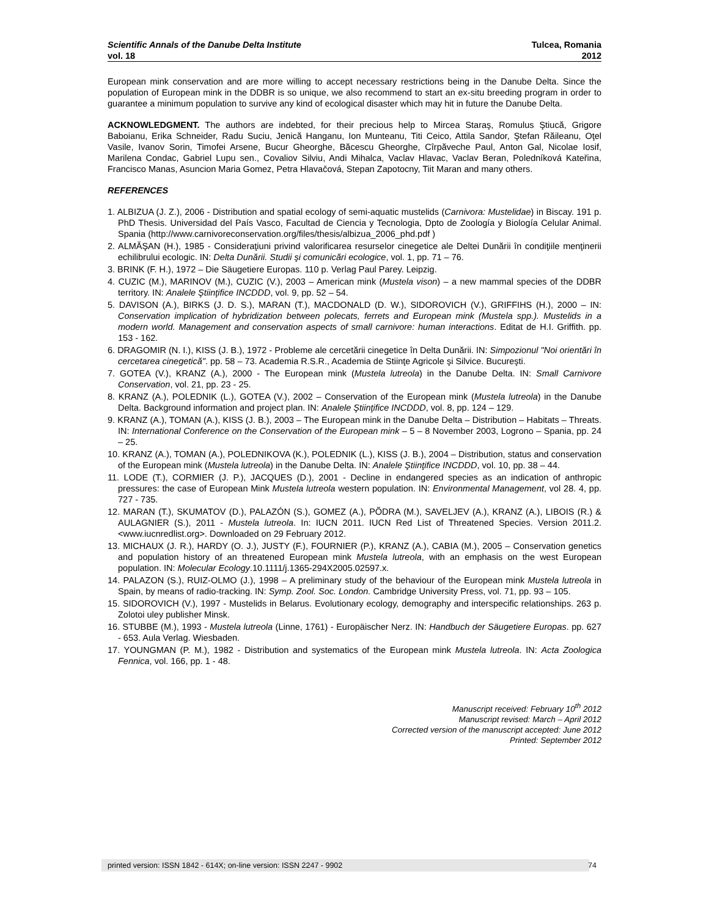Scientific Annals of the Danube Delta Institute
vol. 18
Tulcea, Romania
2012
European mink conservation and are more willing to accept necessary restrictions being in the Danube Delta. Since the population of European mink in the DDBR is so unique, we also recommend to start an ex-situ breeding program in order to guarantee a minimum population to survive any kind of ecological disaster which may hit in future the Danube Delta.
ACKNOWLEDGMENT. The authors are indebted, for their precious help to Mircea Staraş, Romulus Ştiucă, Grigore Baboianu, Erika Schneider, Radu Suciu, Jenică Hanganu, Ion Munteanu, Titi Ceico, Attila Sandor, Ştefan Răileanu, Oţel Vasile, Ivanov Sorin, Timofei Arsene, Bucur Gheorghe, Băcescu Gheorghe, Cîrpăveche Paul, Anton Gal, Nicolae Iosif, Marilena Condac, Gabriel Lupu sen., Covaliov Silviu, Andi Mihalca, Vaclav Hlavac, Vaclav Beran, Poledníková Kateřina, Francisco Manas, Asuncion Maria Gomez, Petra Hlavačová, Stepan Zapotocny, Tiit Maran and many others.
REFERENCES
1. ALBIZUA (J. Z.), 2006 - Distribution and spatial ecology of semi-aquatic mustelids (Carnivora: Mustelidae) in Biscay. 191 p. PhD Thesis. Universidad del País Vasco, Facultad de Ciencia y Tecnologia, Dpto de Zoología y Biología Celular Animal. Spania (http://www.carnivoreconservation.org/files/thesis/albizua_2006_phd.pdf )
2. ALMĂŞAN (H.), 1985 - Consideraţiuni privind valorificarea resurselor cinegetice ale Deltei Dunării în condiţiile menţinerii echilibrului ecologic. IN: Delta Dunării. Studii şi comunicări ecologice, vol. 1, pp. 71 – 76.
3. BRINK (F. H.), 1972 – Die Säugetiere Europas. 110 p. Verlag Paul Parey. Leipzig.
4. CUZIC (M.), MARINOV (M.), CUZIC (V.), 2003 – American mink (Mustela vison) – a new mammal species of the DDBR territory. IN: Analele Ştiinţifice INCDDD, vol. 9, pp. 52 – 54.
5. DAVISON (A.), BIRKS (J. D. S.), MARAN (T.), MACDONALD (D. W.), SIDOROVICH (V.), GRIFFIHS (H.), 2000 – IN: Conservation implication of hybridization between polecats, ferrets and European mink (Mustela spp.). Mustelids in a modern world. Management and conservation aspects of small carnivore: human interactions. Editat de H.I. Griffith. pp. 153 - 162.
6. DRAGOMIR (N. I.), KISS (J. B.), 1972 - Probleme ale cercetării cinegetice în Delta Dunării. IN: Simpozionul "Noi orientări în cercetarea cinegetică". pp. 58 – 73. Academia R.S.R., Academia de Stiinţe Agricole şi Silvice. Bucureşti.
7. GOTEA (V.), KRANZ (A.), 2000 - The European mink (Mustela lutreola) in the Danube Delta. IN: Small Carnivore Conservation, vol. 21, pp. 23 - 25.
8. KRANZ (A.), POLEDNIK (L.), GOTEA (V.), 2002 – Conservation of the European mink (Mustela lutreola) in the Danube Delta. Background information and project plan. IN: Analele Ştiinţifice INCDDD, vol. 8, pp. 124 – 129.
9. KRANZ (A.), TOMAN (A.), KISS (J. B.), 2003 – The European mink in the Danube Delta – Distribution – Habitats – Threats. IN: International Conference on the Conservation of the European mink – 5 – 8 November 2003, Logrono – Spania, pp. 24 – 25.
10. KRANZ (A.), TOMAN (A.), POLEDNIKOVA (K.), POLEDNIK (L.), KISS (J. B.), 2004 – Distribution, status and conservation of the European mink (Mustela lutreola) in the Danube Delta. IN: Analele Ştiinţifice INCDDD, vol. 10, pp. 38 – 44.
11. LODE (T.), CORMIER (J. P.), JACQUES (D.), 2001 - Decline in endangered species as an indication of anthropic pressures: the case of European Mink Mustela lutreola western population. IN: Environmental Management, vol 28. 4, pp. 727 - 735.
12. MARAN (T.), SKUMATOV (D.), PALAZÓN (S.), GOMEZ (A.), PÕDRA (M.), SAVELJEV (A.), KRANZ (A.), LIBOIS (R.) & AULAGNIER (S.), 2011 - Mustela lutreola. In: IUCN 2011. IUCN Red List of Threatened Species. Version 2011.2. <www.iucnredlist.org>. Downloaded on 29 February 2012.
13. MICHAUX (J. R.), HARDY (O. J.), JUSTY (F.), FOURNIER (P.), KRANZ (A.), CABIA (M.), 2005 – Conservation genetics and population history of an threatened European mink Mustela lutreola, with an emphasis on the west European population. IN: Molecular Ecology.10.1111/j.1365-294X2005.02597.x.
14. PALAZON (S.), RUIZ-OLMO (J.), 1998 – A preliminary study of the behaviour of the European mink Mustela lutreola in Spain, by means of radio-tracking. IN: Symp. Zool. Soc. London. Cambridge University Press, vol. 71, pp. 93 – 105.
15. SIDOROVICH (V.), 1997 - Mustelids in Belarus. Evolutionary ecology, demography and interspecific relationships. 263 p. Zolotoi uley publisher Minsk.
16. STUBBE (M.), 1993 - Mustela lutreola (Linne, 1761) - Europäischer Nerz. IN: Handbuch der Säugetiere Europas. pp. 627 - 653. Aula Verlag. Wiesbaden.
17. YOUNGMAN (P. M.), 1982 - Distribution and systematics of the European mink Mustela lutreola. IN: Acta Zoologica Fennica, vol. 166, pp. 1 - 48.
Manuscript received: February 10<sup>th</sup> 2012
Manuscript revised: March – April 2012
Corrected version of the manuscript accepted: June 2012
Printed: September 2012
printed version: ISSN 1842 - 614X; on-line version: ISSN 2247 - 9902 74